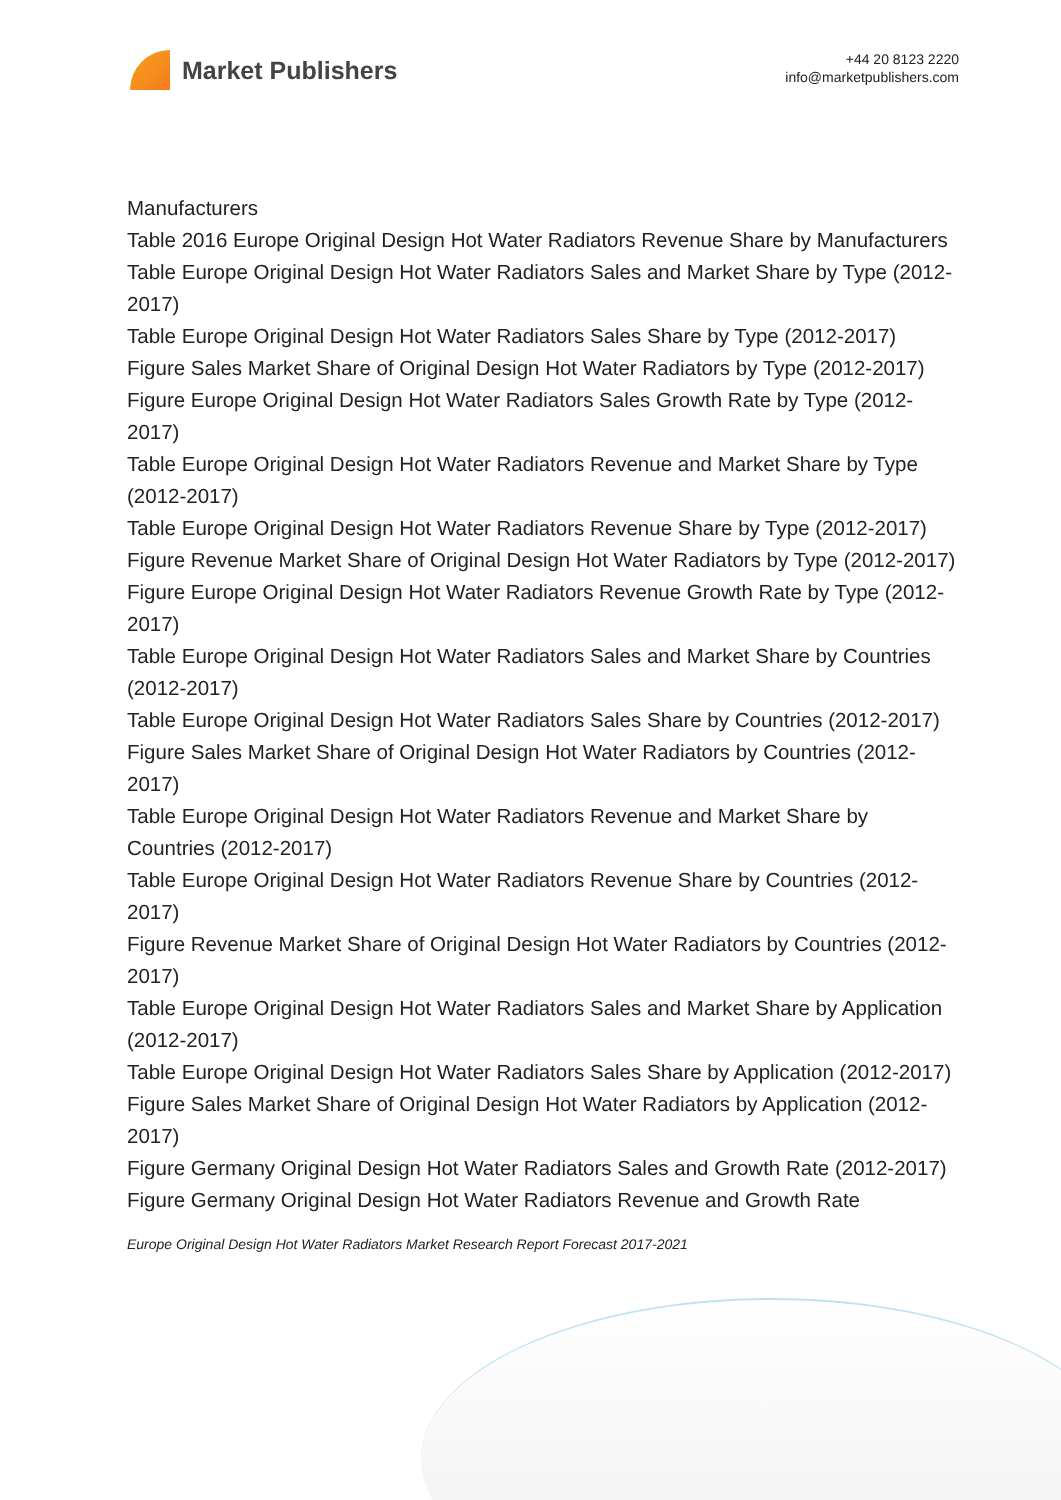Market Publishers
+44 20 8123 2220
info@marketpublishers.com
Manufacturers
Table 2016 Europe Original Design Hot Water Radiators Revenue Share by Manufacturers
Table Europe Original Design Hot Water Radiators Sales and Market Share by Type (2012-2017)
Table Europe Original Design Hot Water Radiators Sales Share by Type (2012-2017)
Figure Sales Market Share of Original Design Hot Water Radiators by Type (2012-2017)
Figure Europe Original Design Hot Water Radiators Sales Growth Rate by Type (2012-2017)
Table Europe Original Design Hot Water Radiators Revenue and Market Share by Type (2012-2017)
Table Europe Original Design Hot Water Radiators Revenue Share by Type (2012-2017)
Figure Revenue Market Share of Original Design Hot Water Radiators by Type (2012-2017)
Figure Europe Original Design Hot Water Radiators Revenue Growth Rate by Type (2012-2017)
Table Europe Original Design Hot Water Radiators Sales and Market Share by Countries (2012-2017)
Table Europe Original Design Hot Water Radiators Sales Share by Countries (2012-2017)
Figure Sales Market Share of Original Design Hot Water Radiators by Countries (2012-2017)
Table Europe Original Design Hot Water Radiators Revenue and Market Share by Countries (2012-2017)
Table Europe Original Design Hot Water Radiators Revenue Share by Countries (2012-2017)
Figure Revenue Market Share of Original Design Hot Water Radiators by Countries (2012-2017)
Table Europe Original Design Hot Water Radiators Sales and Market Share by Application (2012-2017)
Table Europe Original Design Hot Water Radiators Sales Share by Application (2012-2017)
Figure Sales Market Share of Original Design Hot Water Radiators by Application (2012-2017)
Figure Germany Original Design Hot Water Radiators Sales and Growth Rate (2012-2017)
Figure Germany Original Design Hot Water Radiators Revenue and Growth Rate
Europe Original Design Hot Water Radiators Market Research Report Forecast 2017-2021